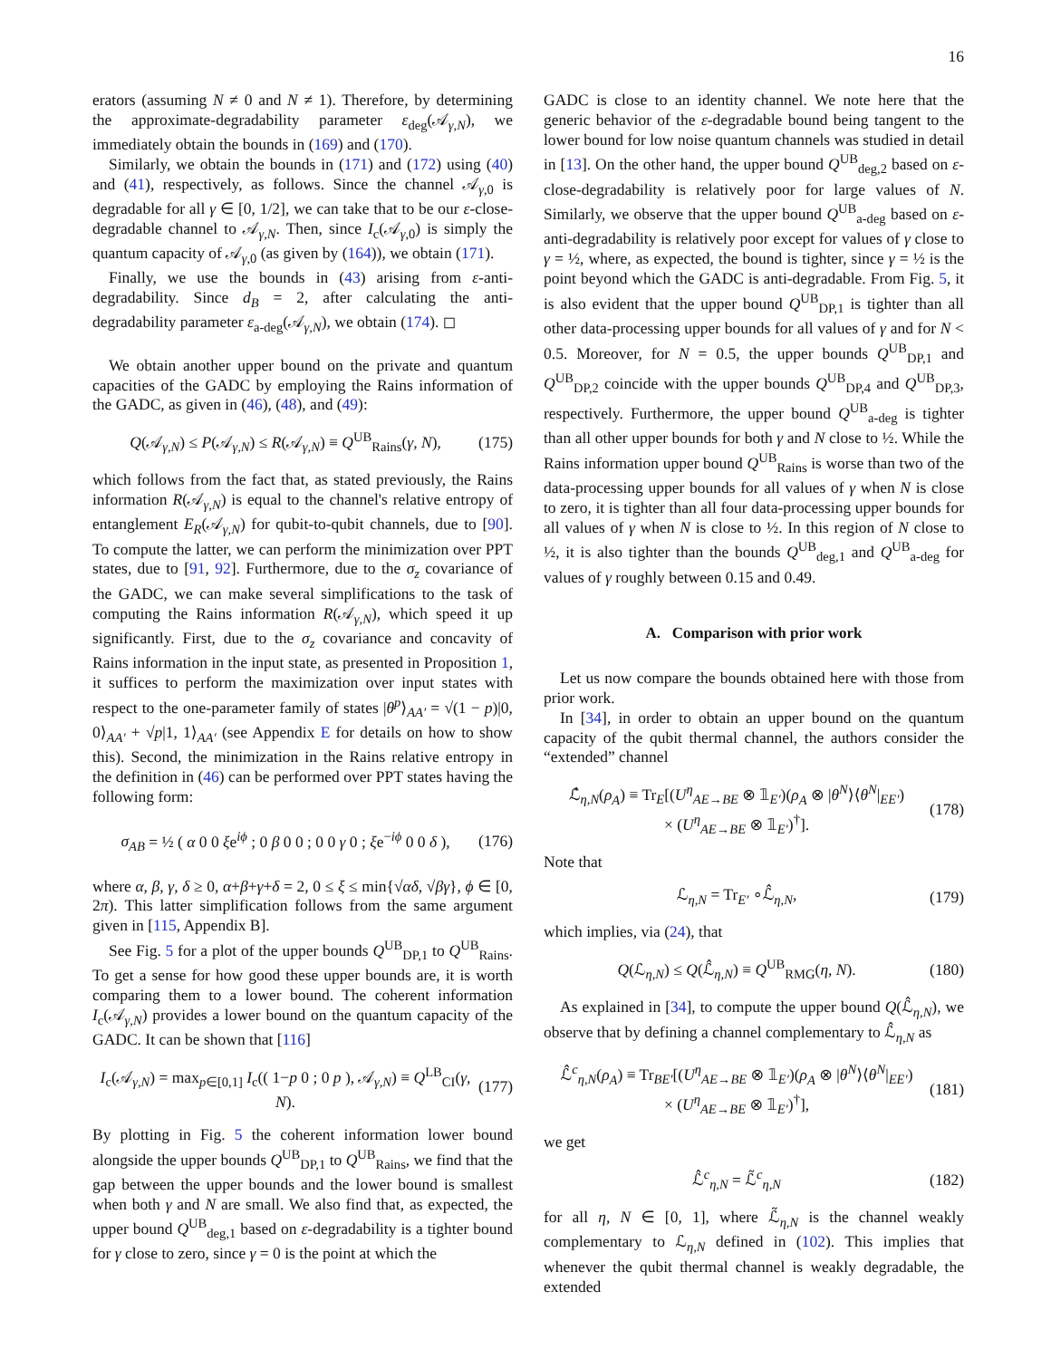16
erators (assuming N ≠ 0 and N ≠ 1). Therefore, by determining the approximate-degradability parameter ε<sub>deg</sub>(𝒜<sub>γ,N</sub>), we immediately obtain the bounds in (169) and (170).
Similarly, we obtain the bounds in (171) and (172) using (40) and (41), respectively, as follows. Since the channel 𝒜<sub>γ,0</sub> is degradable for all γ ∈ [0, 1/2], we can take that to be our ε-close-degradable channel to 𝒜<sub>γ,N</sub>. Then, since I<sub>c</sub>(𝒜<sub>γ,0</sub>) is simply the quantum capacity of 𝒜<sub>γ,0</sub> (as given by (164)), we obtain (171).
Finally, we use the bounds in (43) arising from ε-anti-degradability. Since d<sub>B</sub> = 2, after calculating the anti-degradability parameter ε<sub>a-deg</sub>(𝒜<sub>γ,N</sub>), we obtain (174). ◻
We obtain another upper bound on the private and quantum capacities of the GADC by employing the Rains information of the GADC, as given in (46), (48), and (49):
Q(𝒜<sub>γ,N</sub>) ≤ P(𝒜<sub>γ,N</sub>) ≤ R(𝒜<sub>γ,N</sub>) ≡ Q<sup>UB</sup><sub>Rains</sub>(γ, N), (175)
which follows from the fact that, as stated previously, the Rains information R(𝒜<sub>γ,N</sub>) is equal to the channel's relative entropy of entanglement E<sub>R</sub>(𝒜<sub>γ,N</sub>) for qubit-to-qubit channels, due to [90]. To compute the latter, we can perform the minimization over PPT states, due to [91, 92]. Furthermore, due to the σ<sub>z</sub> covariance of the GADC, we can make several simplifications to the task of computing the Rains information R(𝒜<sub>γ,N</sub>), which speed it up significantly. First, due to the σ<sub>z</sub> covariance and concavity of Rains information in the input state, as presented in Proposition 1, it suffices to perform the maximization over input states with respect to the one-parameter family of states |θ<sup>p</sup>⟩<sub>AA′</sub> = √(1 − p)|0, 0⟩<sub>AA′</sub> + √p|1, 1⟩<sub>AA′</sub> (see Appendix E for details on how to show this). Second, the minimization in the Rains relative entropy in the definition in (46) can be performed over PPT states having the following form:
σ<sub>AB</sub> = ½ ( α 0 0 ξe<sup>iϕ</sup> ; 0 β 0 0 ; 0 0 γ 0 ; ξe<sup>−iϕ</sup> 0 0 δ ), (176)
where α, β, γ, δ ≥ 0, α+β+γ+δ = 2, 0 ≤ ξ ≤ min{√αδ, √βγ}, ϕ ∈ [0, 2π). This latter simplification follows from the same argument given in [115, Appendix B].
See Fig. 5 for a plot of the upper bounds Q<sup>UB</sup><sub>DP,1</sub> to Q<sup>UB</sup><sub>Rains</sub>. To get a sense for how good these upper bounds are, it is worth comparing them to a lower bound. The coherent information I<sub>c</sub>(𝒜<sub>γ,N</sub>) provides a lower bound on the quantum capacity of the GADC. It can be shown that [116]
I<sub>c</sub>(𝒜<sub>γ,N</sub>) = max<sub>p∈[0,1]</sub> I<sub>c</sub>(( 1−p 0 ; 0 p ), 𝒜<sub>γ,N</sub>) ≡ Q<sup>LB</sup><sub>CI</sub>(γ, N). (177)
By plotting in Fig. 5 the coherent information lower bound alongside the upper bounds Q<sup>UB</sup><sub>DP,1</sub> to Q<sup>UB</sup><sub>Rains</sub>, we find that the gap between the upper bounds and the lower bound is smallest when both γ and N are small. We also find that, as expected, the upper bound Q<sup>UB</sup><sub>deg,1</sub> based on ε-degradability is a tighter bound for γ close to zero, since γ = 0 is the point at which the
GADC is close to an identity channel. We note here that the generic behavior of the ε-degradable bound being tangent to the lower bound for low noise quantum channels was studied in detail in [13]. On the other hand, the upper bound Q<sup>UB</sup><sub>deg,2</sub> based on ε-close-degradability is relatively poor for large values of N. Similarly, we observe that the upper bound Q<sup>UB</sup><sub>a-deg</sub> based on ε-anti-degradability is relatively poor except for values of γ close to γ = ½, where, as expected, the bound is tighter, since γ = ½ is the point beyond which the GADC is anti-degradable. From Fig. 5, it is also evident that the upper bound Q<sup>UB</sup><sub>DP,1</sub> is tighter than all other data-processing upper bounds for all values of γ and for N < 0.5. Moreover, for N = 0.5, the upper bounds Q<sup>UB</sup><sub>DP,1</sub> and Q<sup>UB</sup><sub>DP,2</sub> coincide with the upper bounds Q<sup>UB</sup><sub>DP,4</sub> and Q<sup>UB</sup><sub>DP,3</sub>, respectively. Furthermore, the upper bound Q<sup>UB</sup><sub>a-deg</sub> is tighter than all other upper bounds for both γ and N close to ½. While the Rains information upper bound Q<sup>UB</sup><sub>Rains</sub> is worse than two of the data-processing upper bounds for all values of γ when N is close to zero, it is tighter than all four data-processing upper bounds for all values of γ when N is close to ½. In this region of N close to ½, it is also tighter than the bounds Q<sup>UB</sup><sub>deg,1</sub> and Q<sup>UB</sup><sub>a-deg</sub> for values of γ roughly between 0.15 and 0.49.
A. Comparison with prior work
Let us now compare the bounds obtained here with those from prior work.
In [34], in order to obtain an upper bound on the quantum capacity of the qubit thermal channel, the authors consider the “extended” channel
ℒ̂<sub>η,N</sub>(ρ<sub>A</sub>) ≡ Tr<sub>E</sub>[(U<sup>η</sup><sub>AE→BE</sub> ⊗ 𝟙<sub>E′</sub>)(ρ<sub>A</sub> ⊗ |θ<sup>N</sup>⟩⟨θ<sup>N</sup>|<sub>EE′</sub>)
× (U<sup>η</sup><sub>AE→BE</sub> ⊗ 𝟙<sub>E′</sub>)<sup>†</sup>]. (178)
Note that
ℒ<sub>η,N</sub> = Tr<sub>E′</sub> ∘ℒ̂<sub>η,N</sub>, (179)
which implies, via (24), that
Q(ℒ<sub>η,N</sub>) ≤ Q(ℒ̂<sub>η,N</sub>) ≡ Q<sup>UB</sup><sub>RMG</sub>(η, N). (180)
As explained in [34], to compute the upper bound Q(ℒ̂<sub>η,N</sub>), we observe that by defining a channel complementary to ℒ̂<sub>η,N</sub> as
ℒ̂<sup>c</sup><sub>η,N</sub>(ρ<sub>A</sub>) ≡ Tr<sub>BE′</sub>[(U<sup>η</sup><sub>AE→BE</sub> ⊗ 𝟙<sub>E′</sub>)(ρ<sub>A</sub> ⊗ |θ<sup>N</sup>⟩⟨θ<sup>N</sup>|<sub>EE′</sub>)
× (U<sup>η</sup><sub>AE→BE</sub> ⊗ 𝟙<sub>E′</sub>)<sup>†</sup>], (181)
we get
ℒ̂<sup>c</sup><sub>η,N</sub> = ℒ̃<sup>c</sup><sub>η,N</sub> (182)
for all η, N ∈ [0, 1], where ℒ̃<sub>η,N</sub> is the channel weakly complementary to ℒ<sub>η,N</sub> defined in (102). This implies that whenever the qubit thermal channel is weakly degradable, the extended